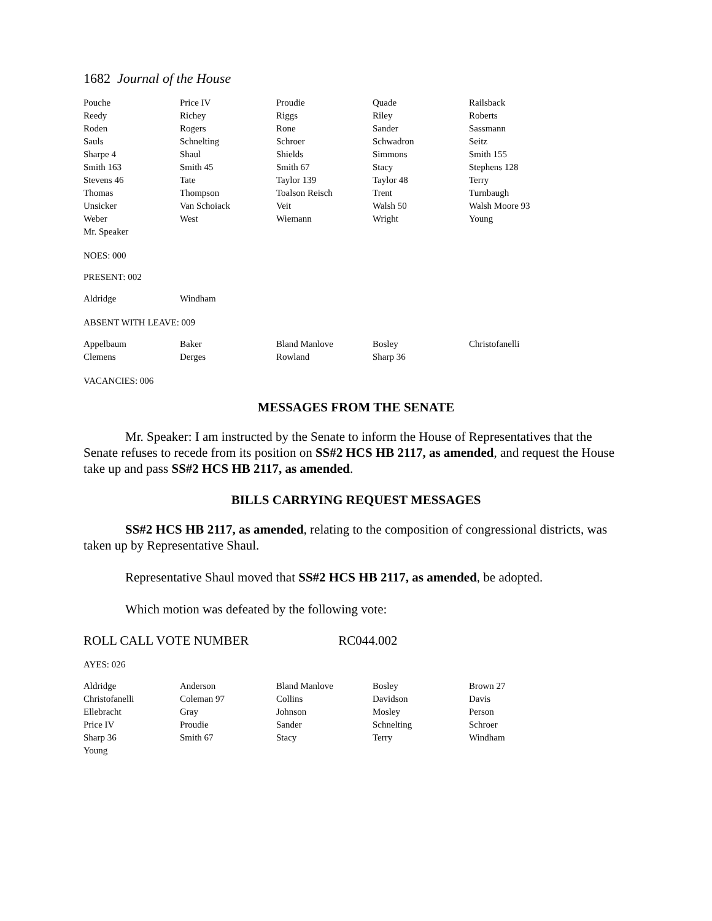1682 Journal of the House
| Pouche | Price IV | Proudie | Quade | Railsback |
| Reedy | Richey | Riggs | Riley | Roberts |
| Roden | Rogers | Rone | Sander | Sassmann |
| Sauls | Schnelting | Schroer | Schwadron | Seitz |
| Sharpe 4 | Shaul | Shields | Simmons | Smith 155 |
| Smith 163 | Smith 45 | Smith 67 | Stacy | Stephens 128 |
| Stevens 46 | Tate | Taylor 139 | Taylor 48 | Terry |
| Thomas | Thompson | Toalson Reisch | Trent | Turnbaugh |
| Unsicker | Van Schoiack | Veit | Walsh 50 | Walsh Moore 93 |
| Weber | West | Wiemann | Wright | Young |
| Mr. Speaker | | | | |
NOES: 000
PRESENT: 002
| Aldridge | Windham | | | |
ABSENT WITH LEAVE: 009
| Appelbaum | Baker | Bland Manlove | Bosley | Christofanelli |
| Clemens | Derges | Rowland | Sharp 36 | |
VACANCIES: 006
MESSAGES FROM THE SENATE
Mr. Speaker: I am instructed by the Senate to inform the House of Representatives that the Senate refuses to recede from its position on SS#2 HCS HB 2117, as amended, and request the House take up and pass SS#2 HCS HB 2117, as amended.
BILLS CARRYING REQUEST MESSAGES
SS#2 HCS HB 2117, as amended, relating to the composition of congressional districts, was taken up by Representative Shaul.
Representative Shaul moved that SS#2 HCS HB 2117, as amended, be adopted.
Which motion was defeated by the following vote:
ROLL CALL VOTE NUMBER RC044.002
AYES: 026
| Aldridge | Anderson | Bland Manlove | Bosley | Brown 27 |
| Christofanelli | Coleman 97 | Collins | Davidson | Davis |
| Ellebracht | Gray | Johnson | Mosley | Person |
| Price IV | Proudie | Sander | Schnelting | Schroer |
| Sharp 36 | Smith 67 | Stacy | Terry | Windham |
| Young | | | | |